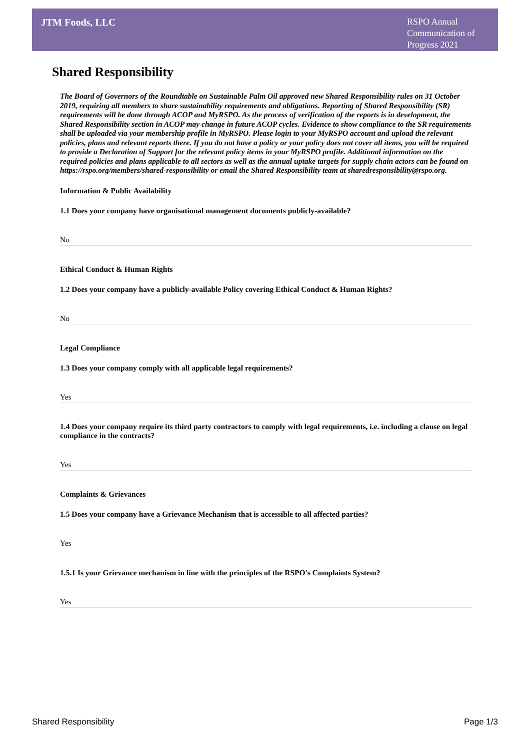JTM Foods, LLC
RSPO Annual Communication of Progress 2021
Shared Responsibility
The Board of Governors of the Roundtable on Sustainable Palm Oil approved new Shared Responsibility rules on 31 October 2019, requiring all members to share sustainability requirements and obligations. Reporting of Shared Responsibility (SR) requirements will be done through ACOP and MyRSPO. As the process of verification of the reports is in development, the Shared Responsibility section in ACOP may change in future ACOP cycles. Evidence to show compliance to the SR requirements shall be uploaded via your membership profile in MyRSPO. Please login to your MyRSPO account and upload the relevant policies, plans and relevant reports there. If you do not have a policy or your policy does not cover all items, you will be required to provide a Declaration of Support for the relevant policy items in your MyRSPO profile. Additional information on the required policies and plans applicable to all sectors as well as the annual uptake targets for supply chain actors can be found on https://rspo.org/members/shared-responsibility or email the Shared Responsibility team at sharedresponsibility@rspo.org.
Information & Public Availability
1.1 Does your company have organisational management documents publicly-available?
No
Ethical Conduct & Human Rights
1.2 Does your company have a publicly-available Policy covering Ethical Conduct & Human Rights?
No
Legal Compliance
1.3 Does your company comply with all applicable legal requirements?
Yes
1.4 Does your company require its third party contractors to comply with legal requirements, i.e. including a clause on legal compliance in the contracts?
Yes
Complaints & Grievances
1.5 Does your company have a Grievance Mechanism that is accessible to all affected parties?
Yes
1.5.1 Is your Grievance mechanism in line with the principles of the RSPO's Complaints System?
Yes
Shared Responsibility Page 1/3